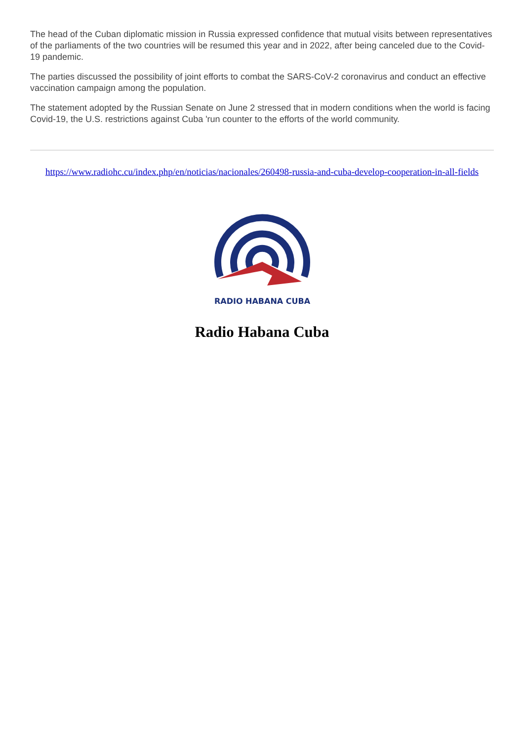The head of the Cuban diplomatic mission in Russia expressed confidence that mutual visits between representatives of the parliaments of the two countries will be resumed this year and in 2022, after being canceled due to the Covid-19 pandemic.
The parties discussed the possibility of joint efforts to combat the SARS-CoV-2 coronavirus and conduct an effective vaccination campaign among the population.
The statement adopted by the Russian Senate on June 2 stressed that in modern conditions when the world is facing Covid-19, the U.S. restrictions against Cuba 'run counter to the efforts of the world community.
https://www.radiohc.cu/index.php/en/noticias/nacionales/260498-russia-and-cuba-develop-cooperation-in-all-fields
RADIO HABANA CUBA
Radio Habana Cuba